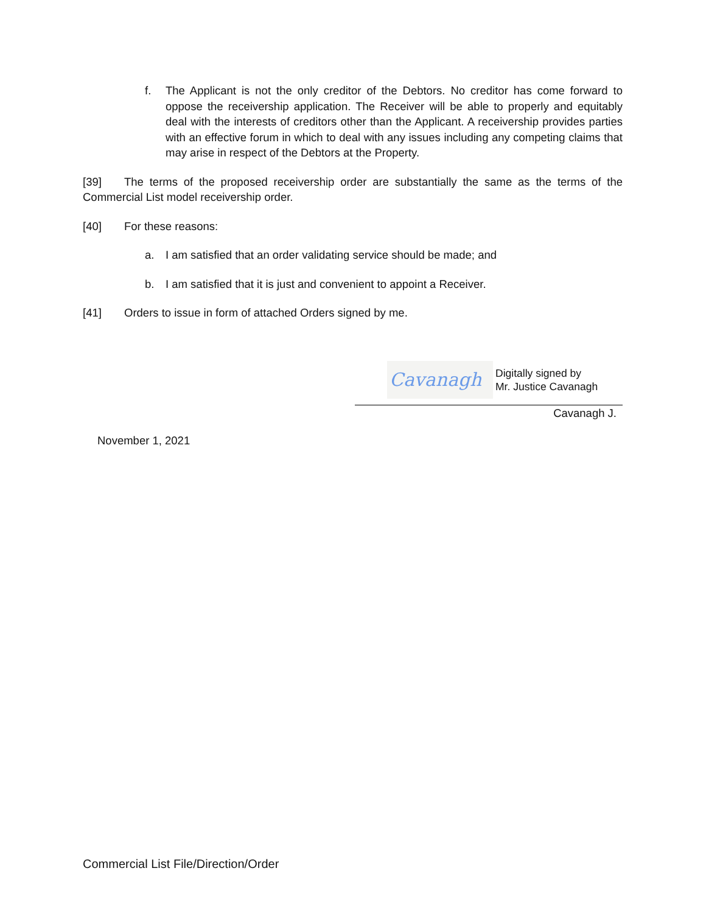f. The Applicant is not the only creditor of the Debtors. No creditor has come forward to oppose the receivership application. The Receiver will be able to properly and equitably deal with the interests of creditors other than the Applicant. A receivership provides parties with an effective forum in which to deal with any issues including any competing claims that may arise in respect of the Debtors at the Property.
[39] The terms of the proposed receivership order are substantially the same as the terms of the Commercial List model receivership order.
[40] For these reasons:
a. I am satisfied that an order validating service should be made; and
b. I am satisfied that it is just and convenient to appoint a Receiver.
[41] Orders to issue in form of attached Orders signed by me.
Cavanagh
Digitally signed by
Mr. Justice Cavanagh
Cavanagh J.
November 1, 2021
Commercial List File/Direction/Order